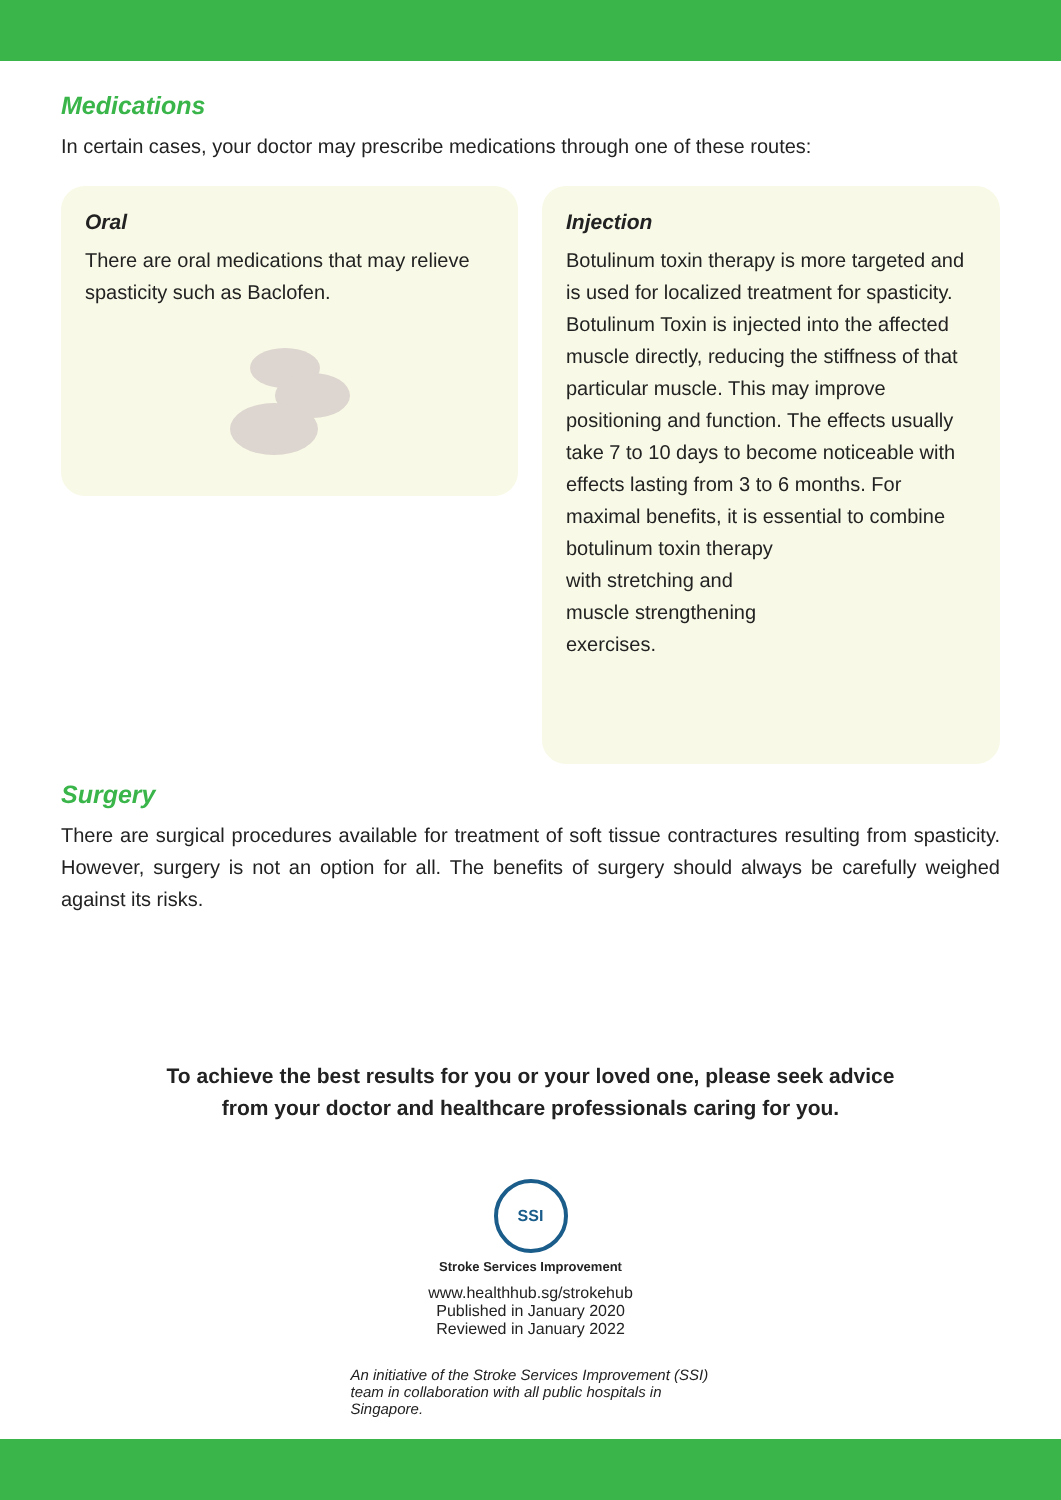Medications
In certain cases, your doctor may prescribe medications through one of these routes:
Oral
There are oral medications that may relieve spasticity such as Baclofen.
Injection
Botulinum toxin therapy is more targeted and is used for localized treatment for spasticity. Botulinum Toxin is injected into the affected muscle directly, reducing the stiffness of that particular muscle. This may improve positioning and function. The effects usually take 7 to 10 days to become noticeable with effects lasting from 3 to 6 months. For maximal benefits, it is essential to combine
botulinum toxin therapy
with stretching and
muscle strengthening
exercises.
Surgery
There are surgical procedures available for treatment of soft tissue contractures resulting from spasticity. However, surgery is not an option for all. The benefits of surgery should always be carefully weighed against its risks.
To achieve the best results for you or your loved one, please seek advice
from your doctor and healthcare professionals caring for you.
SSI
Stroke Services Improvement
www.healthhub.sg/strokehub
Published in January 2020
Reviewed in January 2022
An initiative of the Stroke Services Improvement (SSI) team in collaboration with all public hospitals in Singapore.